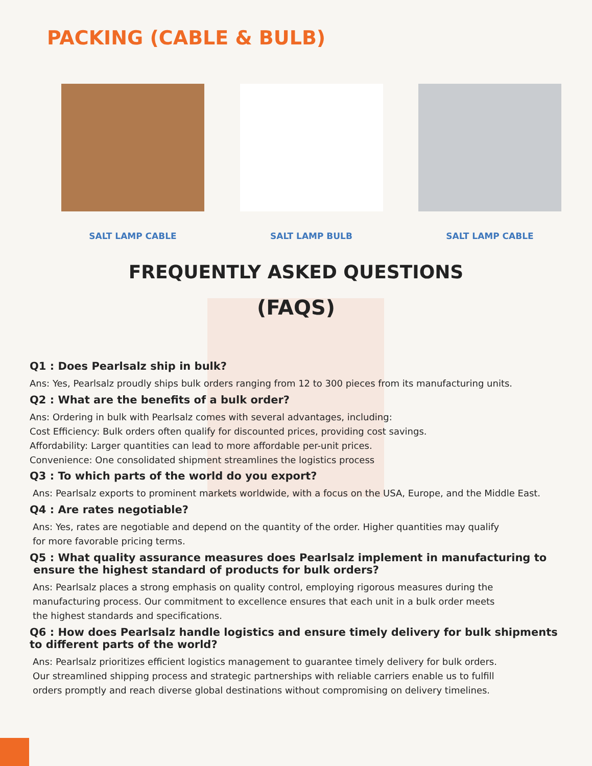PACKING (CABLE & BULB)
SALT LAMP CABLE SALT LAMP BULB SALT LAMP CABLE
FREQUENTLY ASKED QUESTIONS
(FAQS)
Q1 : Does Pearlsalz ship in bulk?
Ans: Yes, Pearlsalz proudly ships bulk orders ranging from 12 to 300 pieces from its manufacturing units.
Q2 : What are the benefits of a bulk order?
Ans: Ordering in bulk with Pearlsalz comes with several advantages, including:
Cost Efficiency: Bulk orders often qualify for discounted prices, providing cost savings.
Affordability: Larger quantities can lead to more affordable per-unit prices.
Convenience: One consolidated shipment streamlines the logistics process
Q3 : To which parts of the world do you export?
Ans: Pearlsalz exports to prominent markets worldwide, with a focus on the USA, Europe, and the Middle East.
Q4 : Are rates negotiable?
Ans: Yes, rates are negotiable and depend on the quantity of the order. Higher quantities may qualify
for more favorable pricing terms.
Q5 : What quality assurance measures does Pearlsalz implement in manufacturing to
ensure the highest standard of products for bulk orders?
Ans: Pearlsalz places a strong emphasis on quality control, employing rigorous measures during the
manufacturing process. Our commitment to excellence ensures that each unit in a bulk order meets
the highest standards and specifications.
Q6 : How does Pearlsalz handle logistics and ensure timely delivery for bulk shipments
to different parts of the world?
Ans: Pearlsalz prioritizes efficient logistics management to guarantee timely delivery for bulk orders.
Our streamlined shipping process and strategic partnerships with reliable carriers enable us to fulfill
orders promptly and reach diverse global destinations without compromising on delivery timelines.